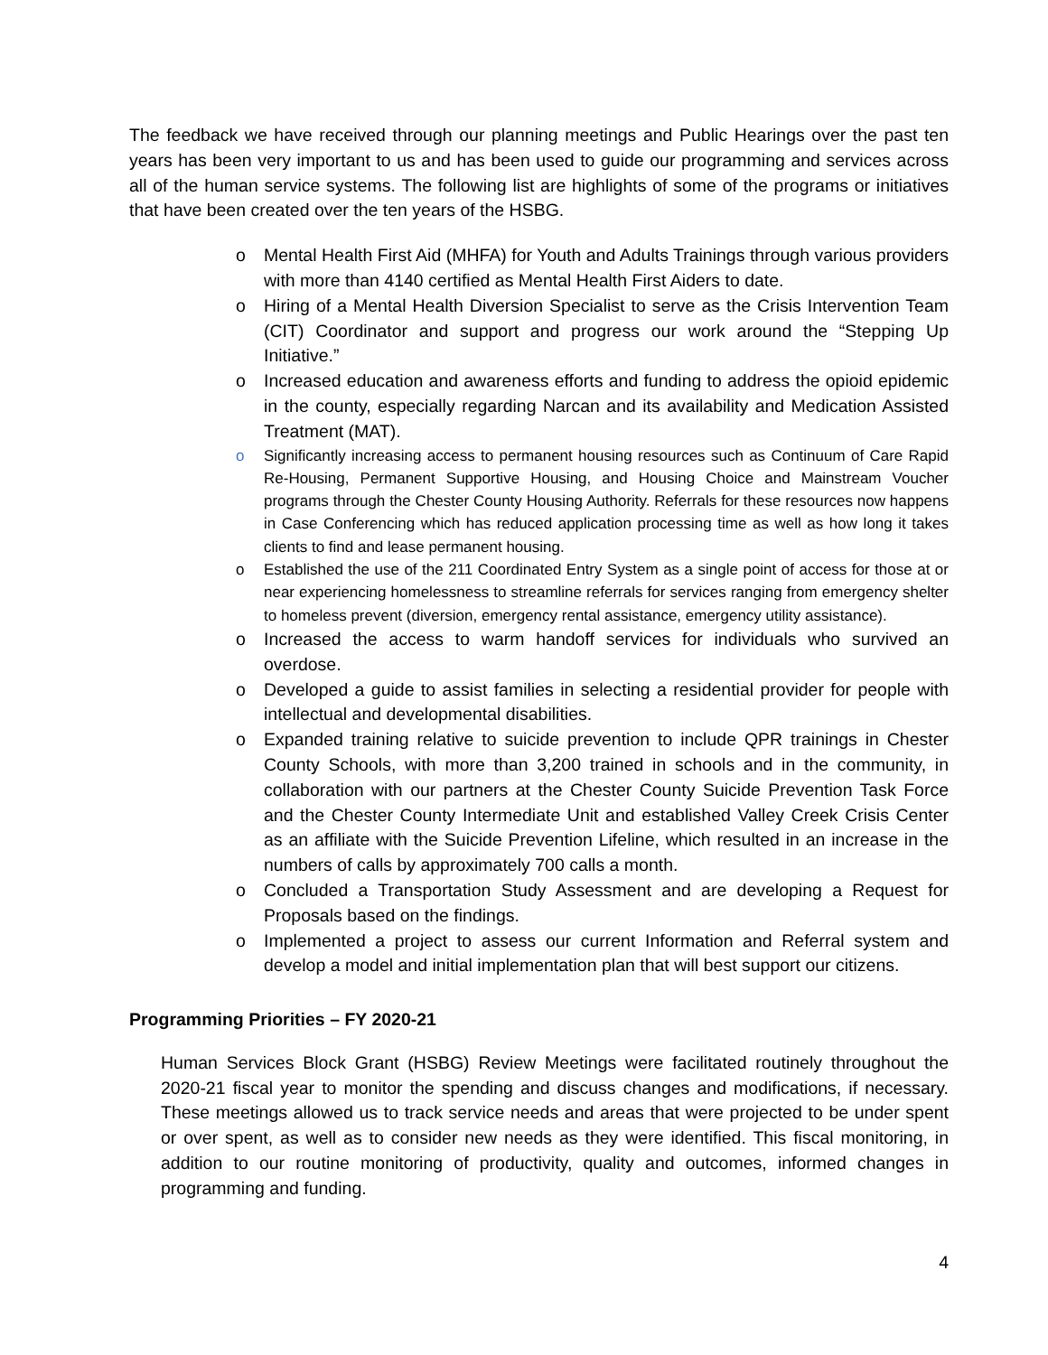The feedback we have received through our planning meetings and Public Hearings over the past ten years has been very important to us and has been used to guide our programming and services across all of the human service systems. The following list are highlights of some of the programs or initiatives that have been created over the ten years of the HSBG.
o Mental Health First Aid (MHFA) for Youth and Adults Trainings through various providers with more than 4140 certified as Mental Health First Aiders to date.
o Hiring of a Mental Health Diversion Specialist to serve as the Crisis Intervention Team (CIT) Coordinator and support and progress our work around the “Stepping Up Initiative.”
o Increased education and awareness efforts and funding to address the opioid epidemic in the county, especially regarding Narcan and its availability and Medication Assisted Treatment (MAT).
o Significantly increasing access to permanent housing resources such as Continuum of Care Rapid Re-Housing, Permanent Supportive Housing, and Housing Choice and Mainstream Voucher programs through the Chester County Housing Authority. Referrals for these resources now happens in Case Conferencing which has reduced application processing time as well as how long it takes clients to find and lease permanent housing.
o Established the use of the 211 Coordinated Entry System as a single point of access for those at or near experiencing homelessness to streamline referrals for services ranging from emergency shelter to homeless prevent (diversion, emergency rental assistance, emergency utility assistance).
o Increased the access to warm handoff services for individuals who survived an overdose.
o Developed a guide to assist families in selecting a residential provider for people with intellectual and developmental disabilities.
o Expanded training relative to suicide prevention to include QPR trainings in Chester County Schools, with more than 3,200 trained in schools and in the community, in collaboration with our partners at the Chester County Suicide Prevention Task Force and the Chester County Intermediate Unit and established Valley Creek Crisis Center as an affiliate with the Suicide Prevention Lifeline, which resulted in an increase in the numbers of calls by approximately 700 calls a month.
o Concluded a Transportation Study Assessment and are developing a Request for Proposals based on the findings.
o Implemented a project to assess our current Information and Referral system and develop a model and initial implementation plan that will best support our citizens.
Programming Priorities – FY 2020-21
Human Services Block Grant (HSBG) Review Meetings were facilitated routinely throughout the 2020-21 fiscal year to monitor the spending and discuss changes and modifications, if necessary. These meetings allowed us to track service needs and areas that were projected to be under spent or over spent, as well as to consider new needs as they were identified. This fiscal monitoring, in addition to our routine monitoring of productivity, quality and outcomes, informed changes in programming and funding.
4